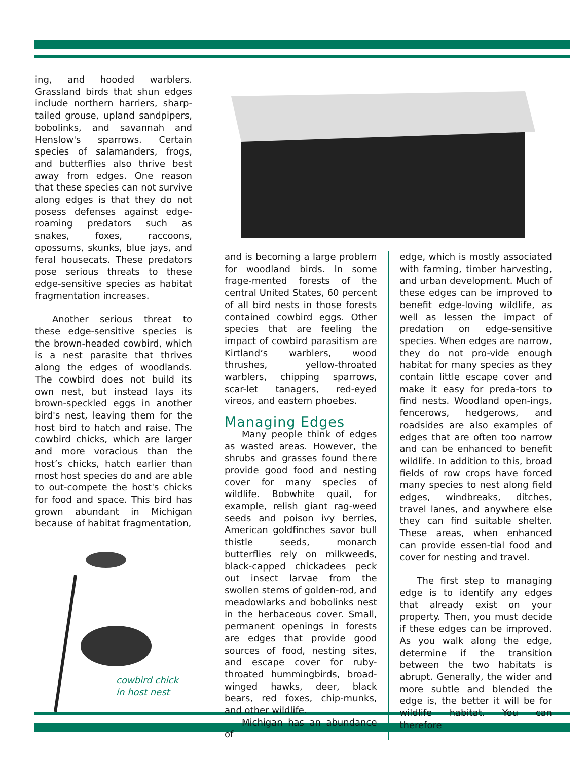ing, and hooded warblers. Grassland birds that shun edges include northern harriers, sharp-tailed grouse, upland sandpipers, bobolinks, and savannah and Henslow's sparrows. Certain species of salamanders, frogs, and butterflies also thrive best away from edges. One reason that these species can not survive along edges is that they do not posess defenses against edge-roaming predators such as snakes, foxes, raccoons, opossums, skunks, blue jays, and feral housecats. These predators pose serious threats to these edge-sensitive species as habitat fragmentation increases.
Another serious threat to these edge-sensitive species is the brown-headed cowbird, which is a nest parasite that thrives along the edges of woodlands. The cowbird does not build its own nest, but instead lays its brown-speckled eggs in another bird's nest, leaving them for the host bird to hatch and raise. The cowbird chicks, which are larger and more voracious than the host’s chicks, hatch earlier than most host species do and are able to out-compete the host's chicks for food and space. This bird has grown abundant in Michigan because of habitat fragmentation,
cowbird chick
in host nest
and is becoming a large problem for woodland birds. In some frage-mented forests of the central United States, 60 percent of all bird nests in those forests contained cowbird eggs. Other species that are feeling the impact of cowbird parasitism are Kirtland’s warblers, wood thrushes, yellow-throated warblers, chipping sparrows, scar-let tanagers, red-eyed vireos, and eastern phoebes.
Managing Edges
Many people think of edges as wasted areas. However, the shrubs and grasses found there provide good food and nesting cover for many species of wildlife. Bobwhite quail, for example, relish giant rag-weed seeds and poison ivy berries, American goldfinches savor bull thistle seeds, monarch butterflies rely on milkweeds, black-capped chickadees peck out insect larvae from the swollen stems of golden-rod, and meadowlarks and bobolinks nest in the herbaceous cover. Small, permanent openings in forests are edges that provide good sources of food, nesting sites, and escape cover for ruby-throated hummingbirds, broad-winged hawks, deer, black bears, red foxes, chip-munks, and other wildlife.
Michigan has an abundance of
edge, which is mostly associated with farming, timber harvesting, and urban development. Much of these edges can be improved to benefit edge-loving wildlife, as well as lessen the impact of predation on edge-sensitive species. When edges are narrow, they do not pro-vide enough habitat for many species as they contain little escape cover and make it easy for preda-tors to find nests. Woodland open-ings, fencerows, hedgerows, and roadsides are also examples of edges that are often too narrow and can be enhanced to benefit wildlife. In addition to this, broad fields of row crops have forced many species to nest along field edges, windbreaks, ditches, travel lanes, and anywhere else they can find suitable shelter. These areas, when enhanced can provide essen-tial food and cover for nesting and travel.
The first step to managing edge is to identify any edges that already exist on your property. Then, you must decide if these edges can be improved. As you walk along the edge, determine if the transition between the two habitats is abrupt. Generally, the wider and more subtle and blended the edge is, the better it will be for wildlife habitat. You can therefore